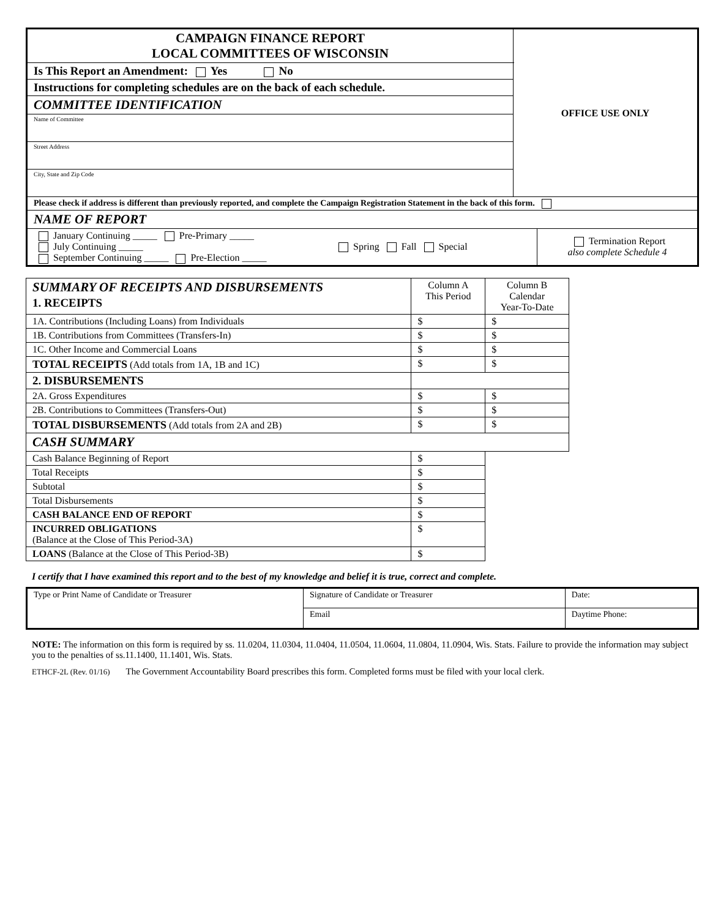| CAMPAIGN FINANCE REPORT LOCAL COMMITTEES OF WISCONSIN | OFFICE USE ONLY |
| Is This Report an Amendment: Yes No | |
| Instructions for completing schedules are on the back of each schedule. | |
| COMMITTEE IDENTIFICATION | |
| Name of Committee | |
| Street Address | |
| City, State and Zip Code | |
| Please check if address is different than previously reported, and complete the Campaign Registration Statement in the back of this form. | |
| NAME OF REPORT | |
| / January Continuing _____ Pre-Primary _____ July Continuing _____ September Continuing _____ Pre-Election _____ / Spring Fall Special / Termination Report also complete Schedule 4 / | |
| SUMMARY OF RECEIPTS AND DISBURSEMENTS 1. RECEIPTS | Column A This Period | Column B Calendar Year-To-Date |
| 1A. Contributions (Including Loans) from Individuals | $ | $ |
| 1B. Contributions from Committees (Transfers-In) | $ | $ |
| 1C. Other Income and Commercial Loans | $ | $ |
| TOTAL RECEIPTS (Add totals from 1A, 1B and 1C) | $ | $ |
| 2. DISBURSEMENTS | | |
| 2A. Gross Expenditures | $ | $ |
| 2B. Contributions to Committees (Transfers-Out) | $ | $ |
| TOTAL DISBURSEMENTS (Add totals from 2A and 2B) | $ | $ |
| CASH SUMMARY | | |
| Cash Balance Beginning of Report | $ | |
| Total Receipts | $ | |
| Subtotal | $ | |
| Total Disbursements | $ | |
| CASH BALANCE END OF REPORT | $ | |
| INCURRED OBLIGATIONS (Balance at the Close of This Period-3A) | $ | |
| LOANS (Balance at the Close of This Period-3B) | $ | |
I certify that I have examined this report and to the best of my knowledge and belief it is true, correct and complete.
| Type or Print Name of Candidate or Treasurer | Signature of Candidate or Treasurer | Date: |
| | Email | Daytime Phone: |
NOTE: The information on this form is required by ss. 11.0204, 11.0304, 11.0404, 11.0504, 11.0604, 11.0804, 11.0904, Wis. Stats. Failure to provide the information may subject you to the penalties of ss.11.1400, 11.1401, Wis. Stats.
ETHCF-2L (Rev. 01/16) The Government Accountability Board prescribes this form. Completed forms must be filed with your local clerk.